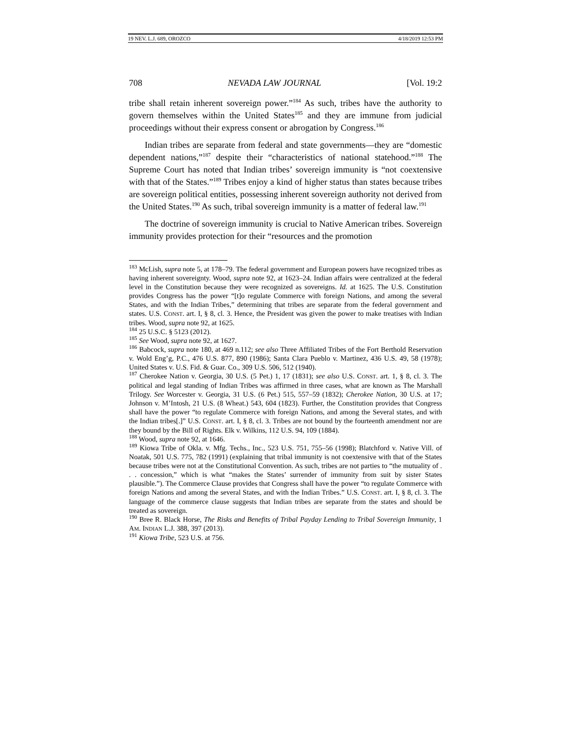19 NEV. L.J. 689, OROZCO 4/18/2019 12:53 PM
708 NEVADA LAW JOURNAL [Vol. 19:2
tribe shall retain inherent sovereign power.”<sup>184</sup> As such, tribes have the authority to govern themselves within the United States<sup>185</sup> and they are immune from judicial proceedings without their express consent or abrogation by Congress.<sup>186</sup>
Indian tribes are separate from federal and state governments—they are “domestic dependent nations,”<sup>187</sup> despite their “characteristics of national statehood.”<sup>188</sup> The Supreme Court has noted that Indian tribes’ sovereign immunity is “not coextensive with that of the States.”<sup>189</sup> Tribes enjoy a kind of higher status than states because tribes are sovereign political entities, possessing inherent sovereign authority not derived from the United States.<sup>190</sup> As such, tribal sovereign immunity is a matter of federal law.<sup>191</sup>
The doctrine of sovereign immunity is crucial to Native American tribes. Sovereign immunity provides protection for their “resources and the promotion
<sup>183</sup> McLish, supra note 5, at 178–79. The federal government and European powers have recognized tribes as having inherent sovereignty. Wood, supra note 92, at 1623–24. Indian affairs were centralized at the federal level in the Constitution because they were recognized as sovereigns. Id. at 1625. The U.S. Constitution provides Congress has the power “[t]o regulate Commerce with foreign Nations, and among the several States, and with the Indian Tribes,” determining that tribes are separate from the federal government and states. U.S. CONST. art. I, § 8, cl. 3. Hence, the President was given the power to make treatises with Indian tribes. Wood, supra note 92, at 1625.
<sup>184</sup> 25 U.S.C. § 5123 (2012).
<sup>185</sup> See Wood, supra note 92, at 1627.
<sup>186</sup> Babcock, supra note 180, at 469 n.112; see also Three Affiliated Tribes of the Fort Berthold Reservation v. Wold Eng’g, P.C., 476 U.S. 877, 890 (1986); Santa Clara Pueblo v. Martinez, 436 U.S. 49, 58 (1978); United States v. U.S. Fid. & Guar. Co., 309 U.S. 506, 512 (1940).
<sup>187</sup> Cherokee Nation v. Georgia, 30 U.S. (5 Pet.) 1, 17 (1831); see also U.S. CONST. art. 1, § 8, cl. 3. The political and legal standing of Indian Tribes was affirmed in three cases, what are known as The Marshall Trilogy. See Worcester v. Georgia, 31 U.S. (6 Pet.) 515, 557–59 (1832); Cherokee Nation, 30 U.S. at 17; Johnson v. M’Intosh, 21 U.S. (8 Wheat.) 543, 604 (1823). Further, the Constitution provides that Congress shall have the power “to regulate Commerce with foreign Nations, and among the Several states, and with the Indian tribes[.]” U.S. CONST. art. I, § 8, cl. 3. Tribes are not bound by the fourteenth amendment nor are they bound by the Bill of Rights. Elk v. Wilkins, 112 U.S. 94, 109 (1884).
<sup>188</sup> Wood, supra note 92, at 1646.
<sup>189</sup> Kiowa Tribe of Okla. v. Mfg. Techs., Inc., 523 U.S. 751, 755–56 (1998); Blatchford v. Native Vill. of Noatak, 501 U.S. 775, 782 (1991) (explaining that tribal immunity is not coextensive with that of the States because tribes were not at the Constitutional Convention. As such, tribes are not parties to “the mutuality of . . . concession,” which is what “makes the States’ surrender of immunity from suit by sister States plausible.”). The Commerce Clause provides that Congress shall have the power “to regulate Commerce with foreign Nations and among the several States, and with the Indian Tribes.” U.S. CONST. art. I, § 8, cl. 3. The language of the commerce clause suggests that Indian tribes are separate from the states and should be treated as sovereign.
<sup>190</sup> Bree R. Black Horse, The Risks and Benefits of Tribal Payday Lending to Tribal Sovereign Immunity, 1 AM. INDIAN L.J. 388, 397 (2013).
<sup>191</sup> Kiowa Tribe, 523 U.S. at 756.